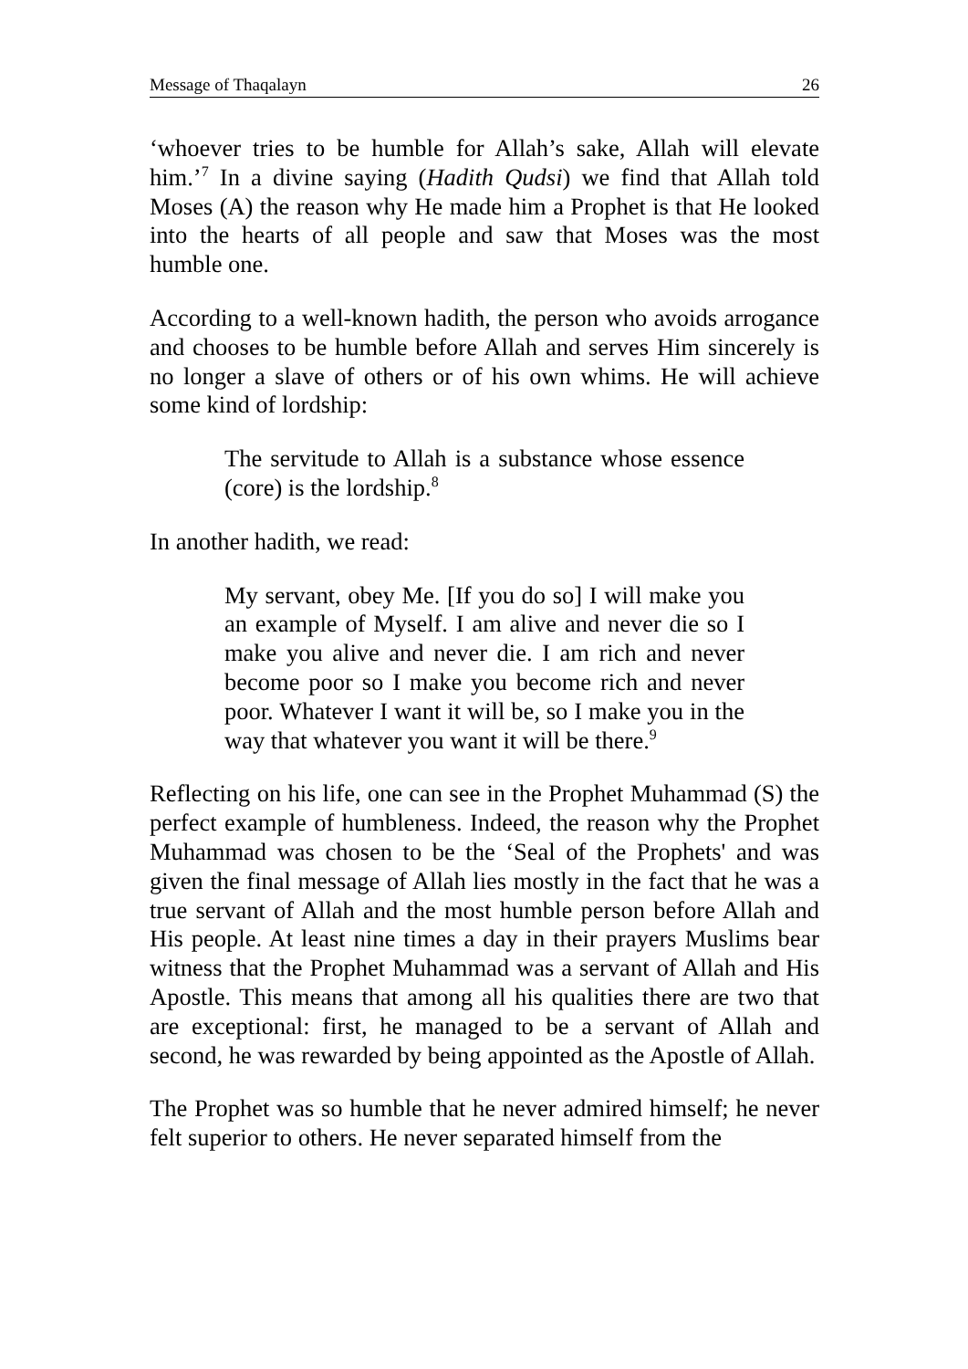Message of Thaqalayn 26
‘whoever tries to be humble for Allah’s sake, Allah will elevate him.’<sup>7</sup> In a divine saying (Hadith Qudsi) we find that Allah told Moses (A) the reason why He made him a Prophet is that He looked into the hearts of all people and saw that Moses was the most humble one.
According to a well-known hadith, the person who avoids arrogance and chooses to be humble before Allah and serves Him sincerely is no longer a slave of others or of his own whims. He will achieve some kind of lordship:
The servitude to Allah is a substance whose essence (core) is the lordship.<sup>8</sup>
In another hadith, we read:
My servant, obey Me. [If you do so] I will make you an example of Myself. I am alive and never die so I make you alive and never die. I am rich and never become poor so I make you become rich and never poor. Whatever I want it will be, so I make you in the way that whatever you want it will be there.<sup>9</sup>
Reflecting on his life, one can see in the Prophet Muhammad (S) the perfect example of humbleness. Indeed, the reason why the Prophet Muhammad was chosen to be the ‘Seal of the Prophets' and was given the final message of Allah lies mostly in the fact that he was a true servant of Allah and the most humble person before Allah and His people. At least nine times a day in their prayers Muslims bear witness that the Prophet Muhammad was a servant of Allah and His Apostle. This means that among all his qualities there are two that are exceptional: first, he managed to be a servant of Allah and second, he was rewarded by being appointed as the Apostle of Allah.
The Prophet was so humble that he never admired himself; he never felt superior to others. He never separated himself from the